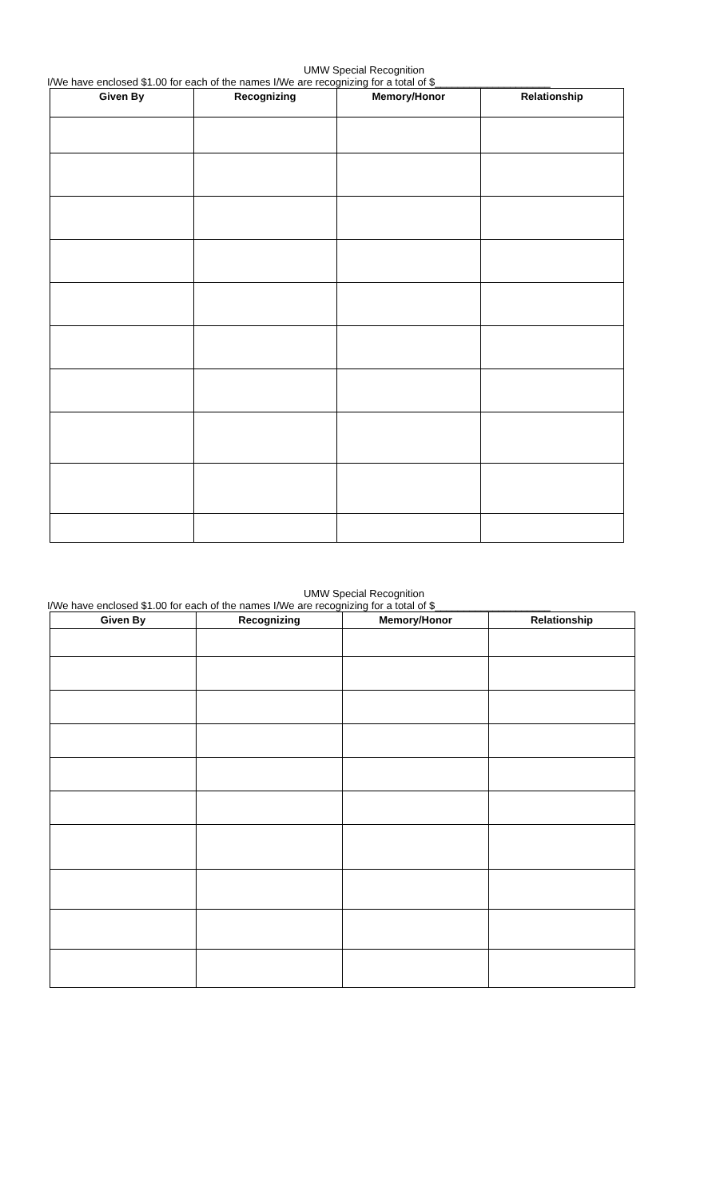UMW Special Recognition
I/We have enclosed $1.00 for each of the names I/We are recognizing for a total of $____________________
| Given By | Recognizing | Memory/Honor | Relationship |
| --- | --- | --- | --- |
UMW Special Recognition
I/We have enclosed $1.00 for each of the names I/We are recognizing for a total of $____________________
| Given By | Recognizing | Memory/Honor | Relationship |
| --- | --- | --- | --- |